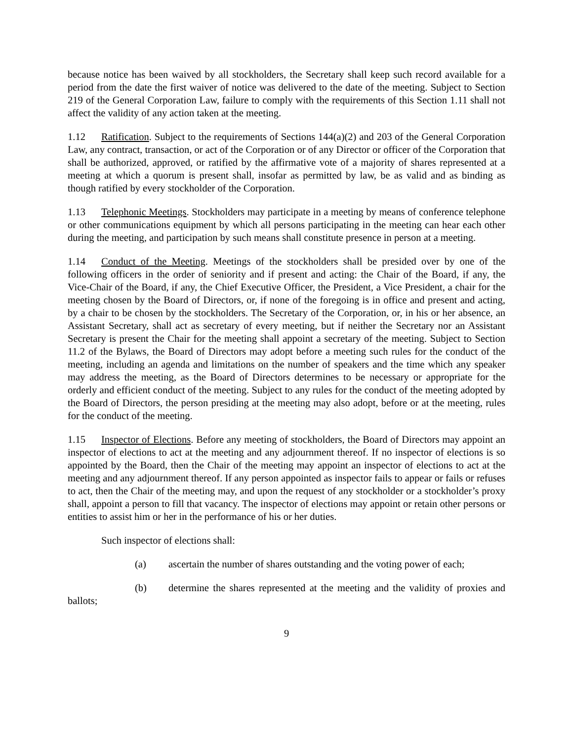because notice has been waived by all stockholders, the Secretary shall keep such record available for a period from the date the first waiver of notice was delivered to the date of the meeting. Subject to Section 219 of the General Corporation Law, failure to comply with the requirements of this Section 1.11 shall not affect the validity of any action taken at the meeting.
1.12 Ratification. Subject to the requirements of Sections 144(a)(2) and 203 of the General Corporation Law, any contract, transaction, or act of the Corporation or of any Director or officer of the Corporation that shall be authorized, approved, or ratified by the affirmative vote of a majority of shares represented at a meeting at which a quorum is present shall, insofar as permitted by law, be as valid and as binding as though ratified by every stockholder of the Corporation.
1.13 Telephonic Meetings. Stockholders may participate in a meeting by means of conference telephone or other communications equipment by which all persons participating in the meeting can hear each other during the meeting, and participation by such means shall constitute presence in person at a meeting.
1.14 Conduct of the Meeting. Meetings of the stockholders shall be presided over by one of the following officers in the order of seniority and if present and acting: the Chair of the Board, if any, the Vice-Chair of the Board, if any, the Chief Executive Officer, the President, a Vice President, a chair for the meeting chosen by the Board of Directors, or, if none of the foregoing is in office and present and acting, by a chair to be chosen by the stockholders. The Secretary of the Corporation, or, in his or her absence, an Assistant Secretary, shall act as secretary of every meeting, but if neither the Secretary nor an Assistant Secretary is present the Chair for the meeting shall appoint a secretary of the meeting. Subject to Section 11.2 of the Bylaws, the Board of Directors may adopt before a meeting such rules for the conduct of the meeting, including an agenda and limitations on the number of speakers and the time which any speaker may address the meeting, as the Board of Directors determines to be necessary or appropriate for the orderly and efficient conduct of the meeting. Subject to any rules for the conduct of the meeting adopted by the Board of Directors, the person presiding at the meeting may also adopt, before or at the meeting, rules for the conduct of the meeting.
1.15 Inspector of Elections. Before any meeting of stockholders, the Board of Directors may appoint an inspector of elections to act at the meeting and any adjournment thereof. If no inspector of elections is so appointed by the Board, then the Chair of the meeting may appoint an inspector of elections to act at the meeting and any adjournment thereof. If any person appointed as inspector fails to appear or fails or refuses to act, then the Chair of the meeting may, and upon the request of any stockholder or a stockholder’s proxy shall, appoint a person to fill that vacancy. The inspector of elections may appoint or retain other persons or entities to assist him or her in the performance of his or her duties.
Such inspector of elections shall:
(a) ascertain the number of shares outstanding and the voting power of each;
(b) determine the shares represented at the meeting and the validity of proxies and ballots;
9